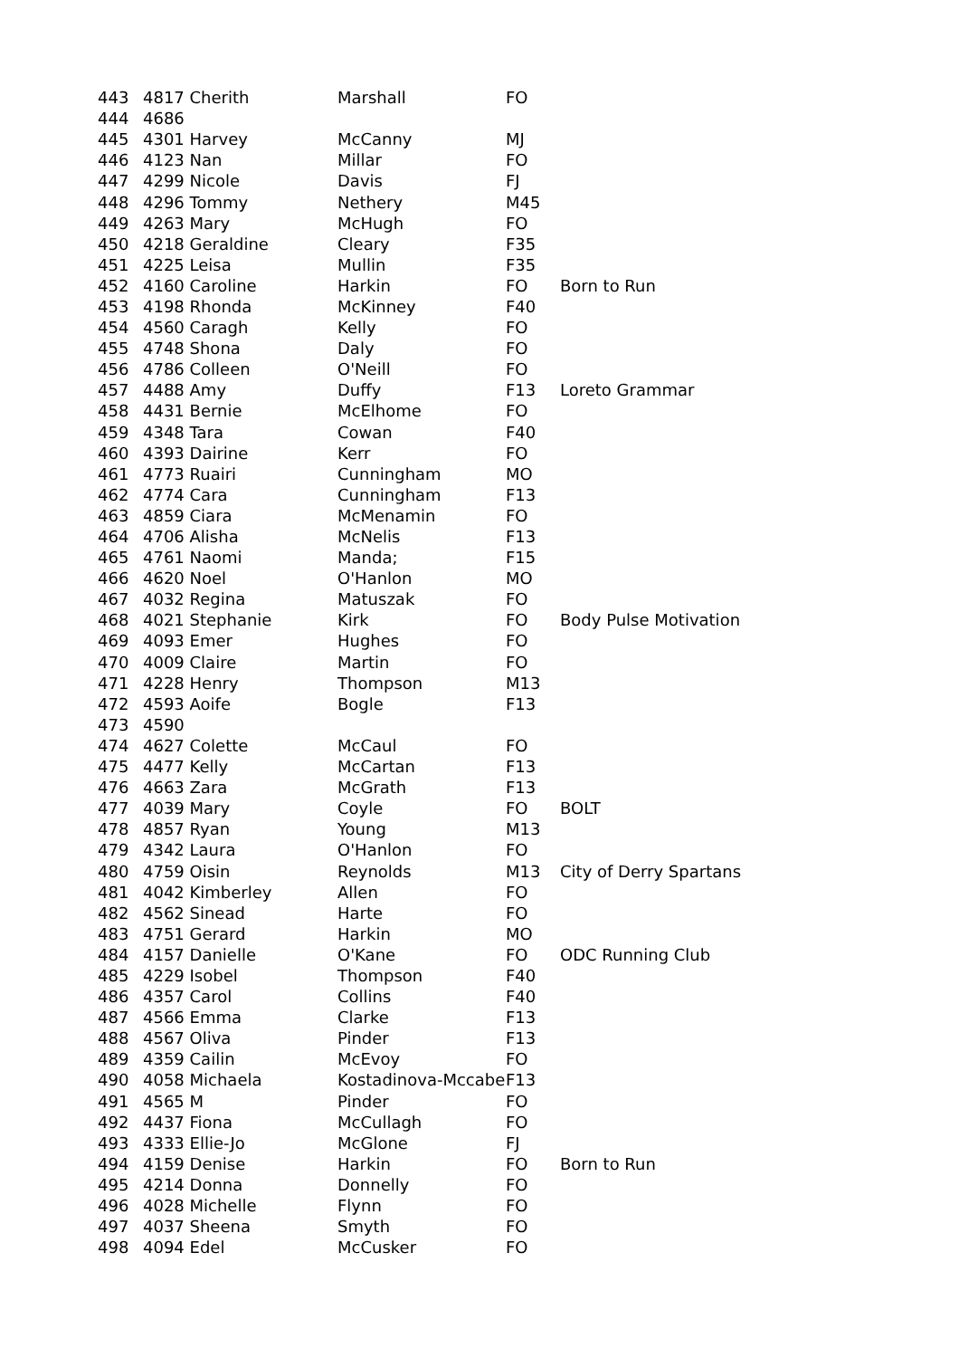| 443 | 4817 Cherith | Marshall | FO | |
| 444 | 4686 | | | |
| 445 | 4301 Harvey | McCanny | MJ | |
| 446 | 4123 Nan | Millar | FO | |
| 447 | 4299 Nicole | Davis | FJ | |
| 448 | 4296 Tommy | Nethery | M45 | |
| 449 | 4263 Mary | McHugh | FO | |
| 450 | 4218 Geraldine | Cleary | F35 | |
| 451 | 4225 Leisa | Mullin | F35 | |
| 452 | 4160 Caroline | Harkin | FO | Born to Run |
| 453 | 4198 Rhonda | McKinney | F40 | |
| 454 | 4560 Caragh | Kelly | FO | |
| 455 | 4748 Shona | Daly | FO | |
| 456 | 4786 Colleen | O'Neill | FO | |
| 457 | 4488 Amy | Duffy | F13 | Loreto Grammar |
| 458 | 4431 Bernie | McElhome | FO | |
| 459 | 4348 Tara | Cowan | F40 | |
| 460 | 4393 Dairine | Kerr | FO | |
| 461 | 4773 Ruairi | Cunningham | MO | |
| 462 | 4774 Cara | Cunningham | F13 | |
| 463 | 4859 Ciara | McMenamin | FO | |
| 464 | 4706 Alisha | McNelis | F13 | |
| 465 | 4761 Naomi | Manda; | F15 | |
| 466 | 4620 Noel | O'Hanlon | MO | |
| 467 | 4032 Regina | Matuszak | FO | |
| 468 | 4021 Stephanie | Kirk | FO | Body Pulse Motivation |
| 469 | 4093 Emer | Hughes | FO | |
| 470 | 4009 Claire | Martin | FO | |
| 471 | 4228 Henry | Thompson | M13 | |
| 472 | 4593 Aoife | Bogle | F13 | |
| 473 | 4590 | | | |
| 474 | 4627 Colette | McCaul | FO | |
| 475 | 4477 Kelly | McCartan | F13 | |
| 476 | 4663 Zara | McGrath | F13 | |
| 477 | 4039 Mary | Coyle | FO | BOLT |
| 478 | 4857 Ryan | Young | M13 | |
| 479 | 4342 Laura | O'Hanlon | FO | |
| 480 | 4759 Oisin | Reynolds | M13 | City of Derry Spartans |
| 481 | 4042 Kimberley | Allen | FO | |
| 482 | 4562 Sinead | Harte | FO | |
| 483 | 4751 Gerard | Harkin | MO | |
| 484 | 4157 Danielle | O'Kane | FO | ODC Running Club |
| 485 | 4229 Isobel | Thompson | F40 | |
| 486 | 4357 Carol | Collins | F40 | |
| 487 | 4566 Emma | Clarke | F13 | |
| 488 | 4567 Oliva | Pinder | F13 | |
| 489 | 4359 Cailin | McEvoy | FO | |
| 490 | 4058 Michaela | Kostadinova-Mccabe | F13 | |
| 491 | 4565 M | Pinder | FO | |
| 492 | 4437 Fiona | McCullagh | FO | |
| 493 | 4333 Ellie-Jo | McGlone | FJ | |
| 494 | 4159 Denise | Harkin | FO | Born to Run |
| 495 | 4214 Donna | Donnelly | FO | |
| 496 | 4028 Michelle | Flynn | FO | |
| 497 | 4037 Sheena | Smyth | FO | |
| 498 | 4094 Edel | McCusker | FO | |